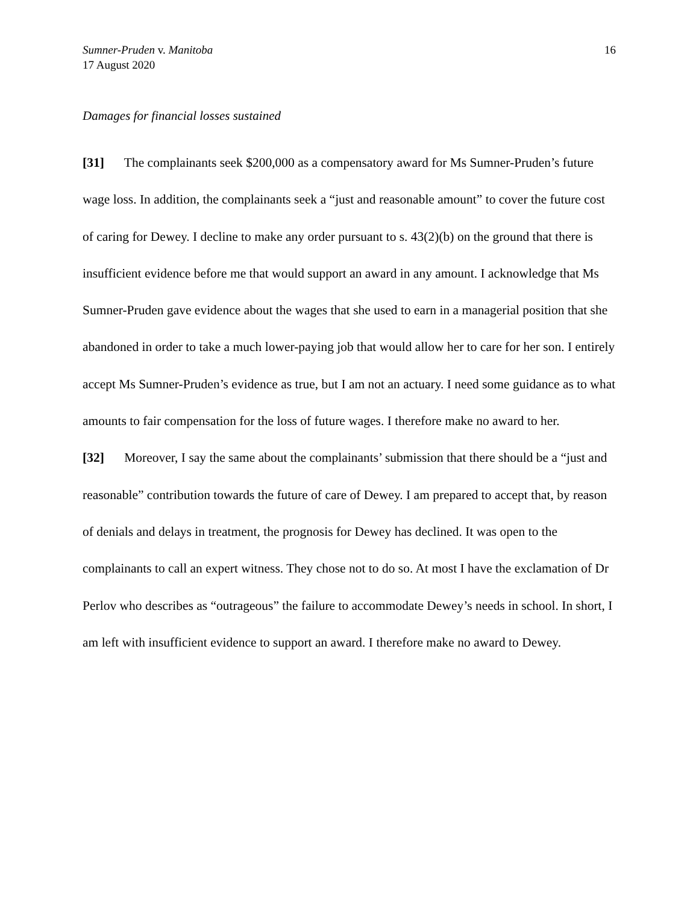Sumner-Pruden v. Manitoba
17 August 2020
16
Damages for financial losses sustained
[31] The complainants seek $200,000 as a compensatory award for Ms Sumner-Pruden’s future wage loss. In addition, the complainants seek a “just and reasonable amount” to cover the future cost of caring for Dewey. I decline to make any order pursuant to s. 43(2)(b) on the ground that there is insufficient evidence before me that would support an award in any amount. I acknowledge that Ms Sumner-Pruden gave evidence about the wages that she used to earn in a managerial position that she abandoned in order to take a much lower-paying job that would allow her to care for her son. I entirely accept Ms Sumner-Pruden’s evidence as true, but I am not an actuary. I need some guidance as to what amounts to fair compensation for the loss of future wages. I therefore make no award to her.
[32] Moreover, I say the same about the complainants’ submission that there should be a “just and reasonable” contribution towards the future of care of Dewey. I am prepared to accept that, by reason of denials and delays in treatment, the prognosis for Dewey has declined. It was open to the complainants to call an expert witness. They chose not to do so. At most I have the exclamation of Dr Perlov who describes as “outrageous” the failure to accommodate Dewey’s needs in school. In short, I am left with insufficient evidence to support an award. I therefore make no award to Dewey.